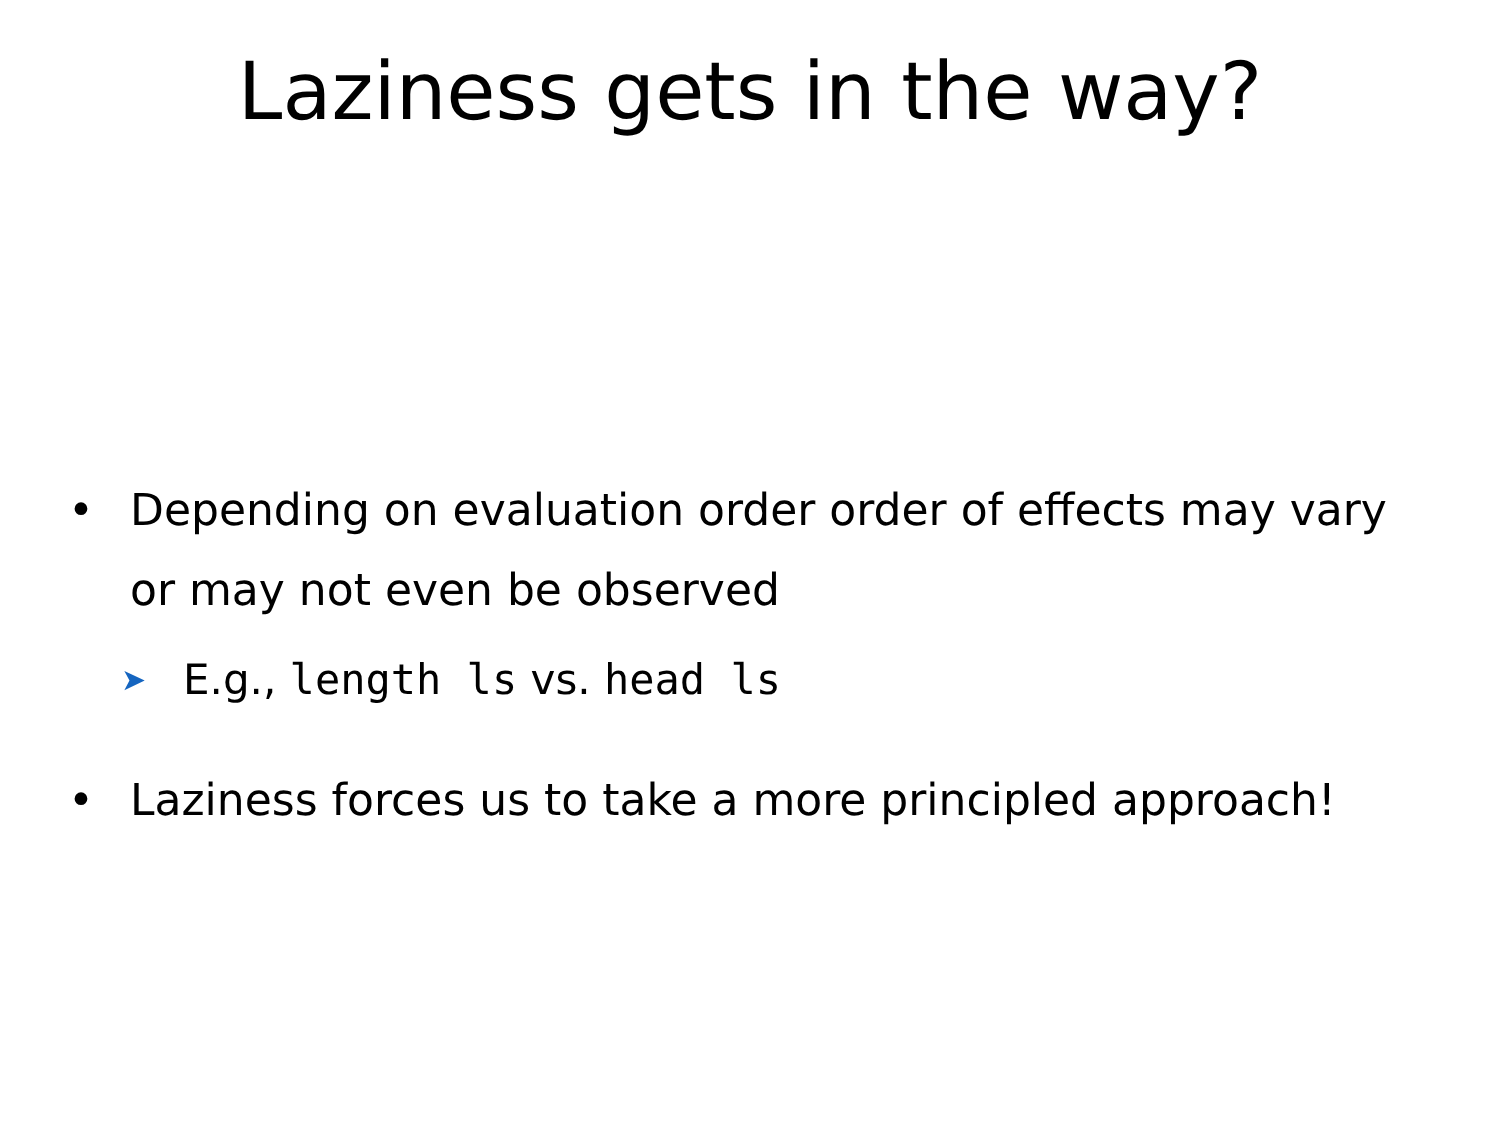Laziness gets in the way?
• Depending on evaluation order order of effects may vary or may not even be observed
➤ E.g., length ls vs. head ls
• Laziness forces us to take a more principled approach!